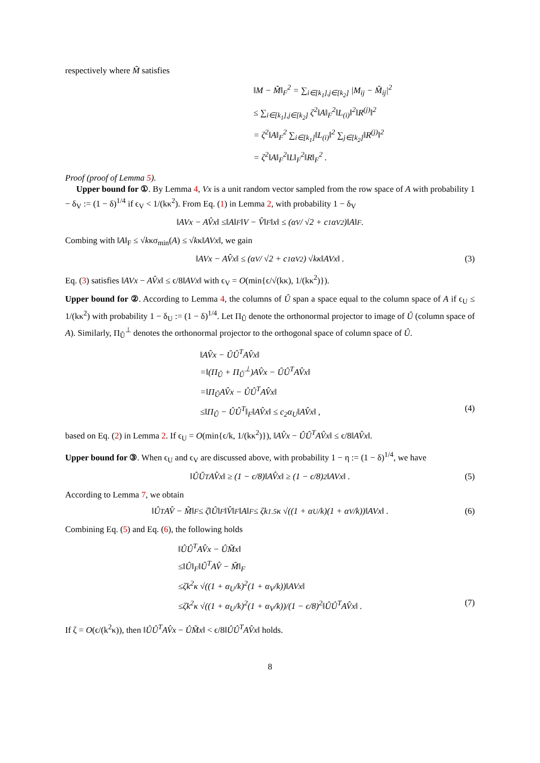respectively where M̃ satisfies
‖M − M̃‖<sub>F</sub><sup>2</sup> = ∑<sub>i∈[k<sub>1</sub>],j∈[k<sub>2</sub>]</sub> |M<sub>ij</sub> − M̃<sub>ij</sub>|<sup>2</sup>
≤ ∑<sub>i∈[k<sub>1</sub>],j∈[k<sub>2</sub>]</sub> ζ<sup>2</sup>‖A‖<sub>F</sub><sup>2</sup>‖L<sub>(i)</sub>‖<sup>2</sup>‖R<sup>(j)</sup>‖<sup>2</sup>
= ζ<sup>2</sup>‖A‖<sub>F</sub><sup>2</sup> ∑<sub>i∈[k<sub>1</sub>]</sub>‖L<sub>(i)</sub>‖<sup>2</sup> ∑<sub>j∈[k<sub>2</sub>]</sub>‖R<sup>(j)</sup>‖<sup>2</sup>
= ζ<sup>2</sup>‖A‖<sub>F</sub><sup>2</sup>‖L‖<sub>F</sub><sup>2</sup>‖R‖<sub>F</sub><sup>2</sup> .
Proof (proof of Lemma 5).
Upper bound for ①. By Lemma 4, Vx is a unit random vector sampled from the row space of A with probability 1 − δ<sub>V</sub> := (1 − δ)<sup>1/4</sup> if ϵ<sub>V</sub> < 1/(kκ<sup>2</sup>). From Eq. (1) in Lemma 2, with probability 1 − δ<sub>V</sub>
‖AVx − AV̂x‖ ≤‖A‖<sub>F</sub>‖V − V̂‖<sub>F</sub>‖x‖ ≤ (α<sub>V</sub>/ √2 + c<sub>1</sub>α<sub>V</sub><sup>2</sup>)‖A‖<sub>F</sub> .
Combing with ‖A‖<sub>F</sub> ≤ √kκσ<sub>min</sub>(A) ≤ √kκ‖AVx‖, we gain
‖AVx − AV̂x‖ ≤ (α<sub>V</sub>/ √2 + c<sub>1</sub>α<sub>V</sub><sup>2</sup>) √kκ‖AVx‖ . (3)
Eq. (3) satisfies ‖AVx − AV̂x‖ ≤ ϵ/8‖AVx‖ with ϵ<sub>V</sub> = O(min{ϵ/√(kκ), 1/(kκ<sup>2</sup>)}).
Upper bound for ②. According to Lemma 4, the columns of Û span a space equal to the column space of A if ϵ<sub>U</sub> ≤ 1/(kκ<sup>2</sup>) with probability 1 − δ<sub>U</sub> := (1 − δ)<sup>1/4</sup>. Let Π<sub>Û</sub> denote the orthonormal projector to image of Û (column space of A). Similarly, Π<sub>Û</sub><sup>⊥</sup> denotes the orthonormal projector to the orthogonal space of column space of Û.
‖AV̂x − ÛÛ<sup>T</sup>AV̂x‖
=‖(Π<sub>Û</sub> + Π<sub>Û</sub><sup>⊥</sup>)AV̂x − ÛÛ<sup>T</sup>AV̂x‖
=‖Π<sub>Û</sub>AV̂x − ÛÛ<sup>T</sup>AV̂x‖
≤‖Π<sub>Û</sub> − ÛÛ<sup>T</sup>‖<sub>F</sub>‖AV̂x‖ ≤ c<sub>2</sub>α<sub>U</sub>‖AV̂x‖ , (4)
based on Eq. (2) in Lemma 2. If ϵ<sub>U</sub> = O(min{ϵ/k, 1/(kκ<sup>2</sup>)}), ‖AV̂x − ÛÛ<sup>T</sup>AV̂x‖ ≤ ϵ/8‖AV̂x‖.
Upper bound for ③. When ϵ<sub>U</sub> and ϵ<sub>V</sub> are discussed above, with probability 1 − η := (1 − δ)<sup>1/4</sup>, we have
‖ÛÛ<sup>T</sup>AV̂x‖ ≥ (1 − ϵ/8)‖AV̂x‖ ≥ (1 − ϵ/8)<sup>2</sup> ‖AVx‖ . (5)
According to Lemma 7, we obtain
‖Û<sup>T</sup>AV̂ − M̃‖<sub>F</sub> ≤ ζ‖Û‖<sub>F</sub>‖V̂‖<sub>F</sub>‖A‖<sub>F</sub> ≤ ζk<sup>1.5</sup>κ √((1 + α<sub>U</sub>/k)(1 + α<sub>V</sub>/k))‖AVx‖ . (6)
Combining Eq. (5) and Eq. (6), the following holds
‖ÛÛ<sup>T</sup>AV̂x − ÛM̃x‖
≤‖Û‖<sub>F</sub>‖Û<sup>T</sup>AV̂ − M̃‖<sub>F</sub>
≤ζk<sup>2</sup>κ √((1 + α<sub>U</sub>/k)<sup>2</sup>(1 + α<sub>V</sub>/k))‖AVx‖
≤ζk<sup>2</sup>κ √((1 + α<sub>U</sub>/k)<sup>2</sup>(1 + α<sub>V</sub>/k))/(1 − ϵ/8)<sup>2</sup>‖ÛÛ<sup>T</sup>AV̂x‖ . (7)
If ζ = O(ϵ/(k<sup>2</sup>κ)), then ‖ÛÛ<sup>T</sup>AV̂x − ÛM̃x‖ < ϵ/8‖ÛÛ<sup>T</sup>AV̂x‖ holds.
8